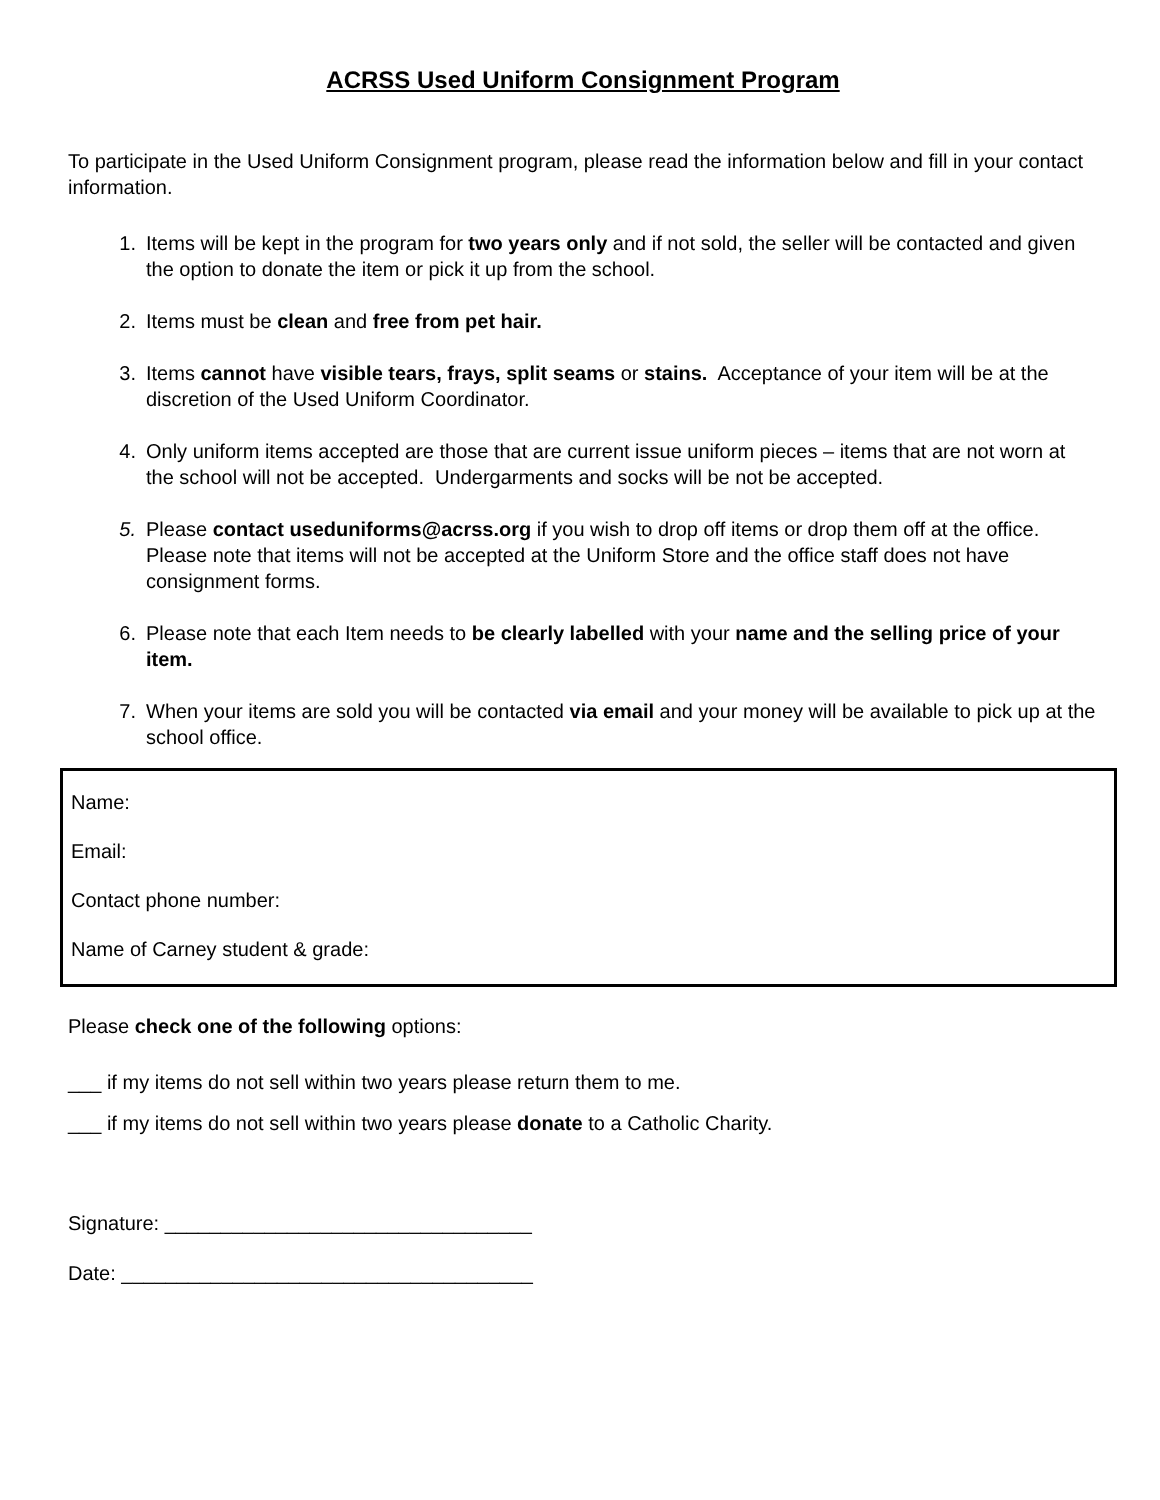ACRSS Used Uniform Consignment Program
To participate in the Used Uniform Consignment program, please read the information below and fill in your contact information.
1. Items will be kept in the program for two years only and if not sold, the seller will be contacted and given the option to donate the item or pick it up from the school.
2. Items must be clean and free from pet hair.
3. Items cannot have visible tears, frays, split seams or stains. Acceptance of your item will be at the discretion of the Used Uniform Coordinator.
4. Only uniform items accepted are those that are current issue uniform pieces – items that are not worn at the school will not be accepted. Undergarments and socks will be not be accepted.
5. Please contact useduniforms@acrss.org if you wish to drop off items or drop them off at the office. Please note that items will not be accepted at the Uniform Store and the office staff does not have consignment forms.
6. Please note that each Item needs to be clearly labelled with your name and the selling price of your item.
7. When your items are sold you will be contacted via email and your money will be available to pick up at the school office.
Name:
Email:
Contact phone number:
Name of Carney student & grade:
Please check one of the following options:
___ if my items do not sell within two years please return them to me.
___ if my items do not sell within two years please donate to a Catholic Charity.
Signature: _________________________________
Date: _____________________________________